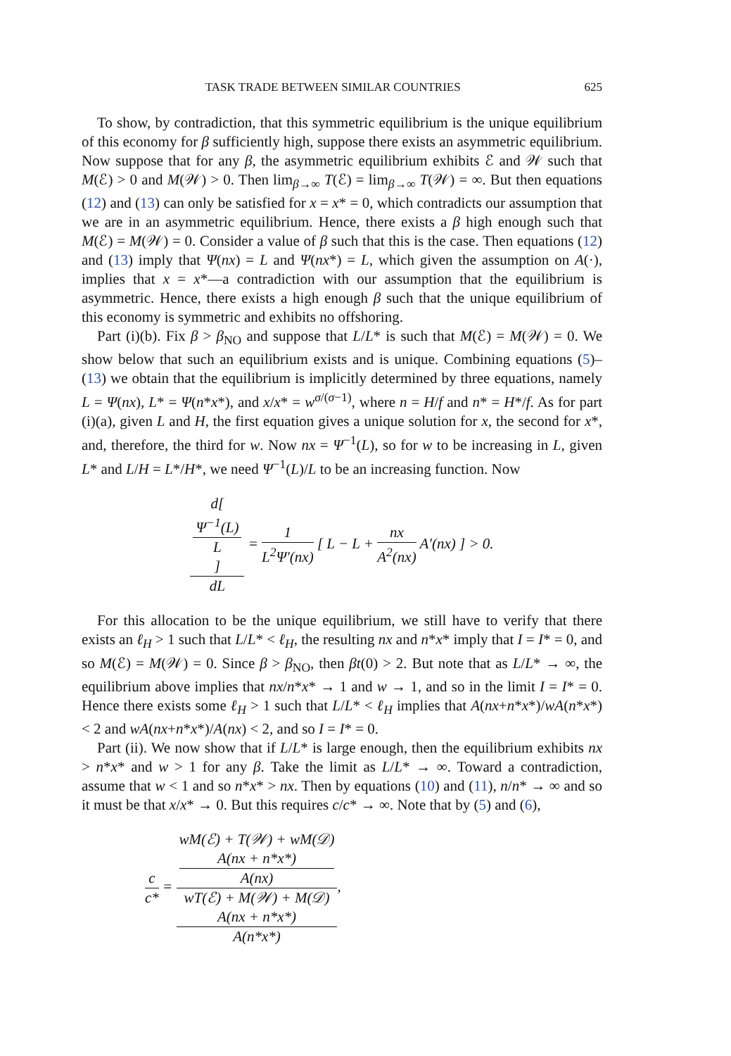TASK TRADE BETWEEN SIMILAR COUNTRIES 625
To show, by contradiction, that this symmetric equilibrium is the unique equilibrium of this economy for β sufficiently high, suppose there exists an asymmetric equilibrium. Now suppose that for any β, the asymmetric equilibrium exhibits ℰ and 𝒲 such that M(ℰ) > 0 and M(𝒲) > 0. Then lim<sub>β→∞</sub> T(ℰ) = lim<sub>β→∞</sub> T(𝒲) = ∞. But then equations (12) and (13) can only be satisfied for x = x* = 0, which contradicts our assumption that we are in an asymmetric equilibrium. Hence, there exists a β high enough such that M(ℰ) = M(𝒲) = 0. Consider a value of β such that this is the case. Then equations (12) and (13) imply that Ψ(nx) = L and Ψ(nx*) = L, which given the assumption on A(·), implies that x = x*—a contradiction with our assumption that the equilibrium is asymmetric. Hence, there exists a high enough β such that the unique equilibrium of this economy is symmetric and exhibits no offshoring.
Part (i)(b). Fix β > β<sub>NO</sub> and suppose that L/L* is such that M(ℰ) = M(𝒲) = 0. We show below that such an equilibrium exists and is unique. Combining equations (5)–(13) we obtain that the equilibrium is implicitly determined by three equations, namely L = Ψ(nx), L* = Ψ(n*x*), and x/x* = w<sup>σ/(σ−1)</sup>, where n = H/f and n* = H*/f. As for part (i)(a), given L and H, the first equation gives a unique solution for x, the second for x*, and, therefore, the third for w. Now nx = Ψ<sup>−1</sup>(L), so for w to be increasing in L, given L* and L/H = L*/H*, we need Ψ<sup>−1</sup>(L)/L to be an increasing function. Now
d[Ψ<sup>−1</sup>(L)
L] dL = 1 L<sup>2</sup>Ψ′(nx) [ L − L + nx A<sup>2</sup>(nx) A′(nx) ] > 0.
For this allocation to be the unique equilibrium, we still have to verify that there exists an ℓ<sub>H</sub> > 1 such that L/L* < ℓ<sub>H</sub>, the resulting nx and n*x* imply that I = I* = 0, and so M(ℰ) = M(𝒲) = 0. Since β > β<sub>NO</sub>, then βt(0) > 2. But note that as L/L* → ∞, the equilibrium above implies that nx/n*x* → 1 and w → 1, and so in the limit I = I* = 0. Hence there exists some ℓ<sub>H</sub> > 1 such that L/L* < ℓ<sub>H</sub> implies that A(nx+n*x*)/wA(n*x*) < 2 and wA(nx+n*x*)/A(nx) < 2, and so I = I* = 0.
Part (ii). We now show that if L/L* is large enough, then the equilibrium exhibits nx > n*x* and w > 1 for any β. Take the limit as L/L* → ∞. Toward a contradiction, assume that w < 1 and so n*x* > nx. Then by equations (10) and (11), n/n* → ∞ and so it must be that x/x* → 0. But this requires c/c* → ∞. Note that by (5) and (6),
c c* = wM(ℰ) + T(𝒲) + wM(𝒟)
A(nx + n*x*)
A(nx) wT(ℰ) + M(𝒲) + M(𝒟)
A(nx + n*x*)
A(n*x*),